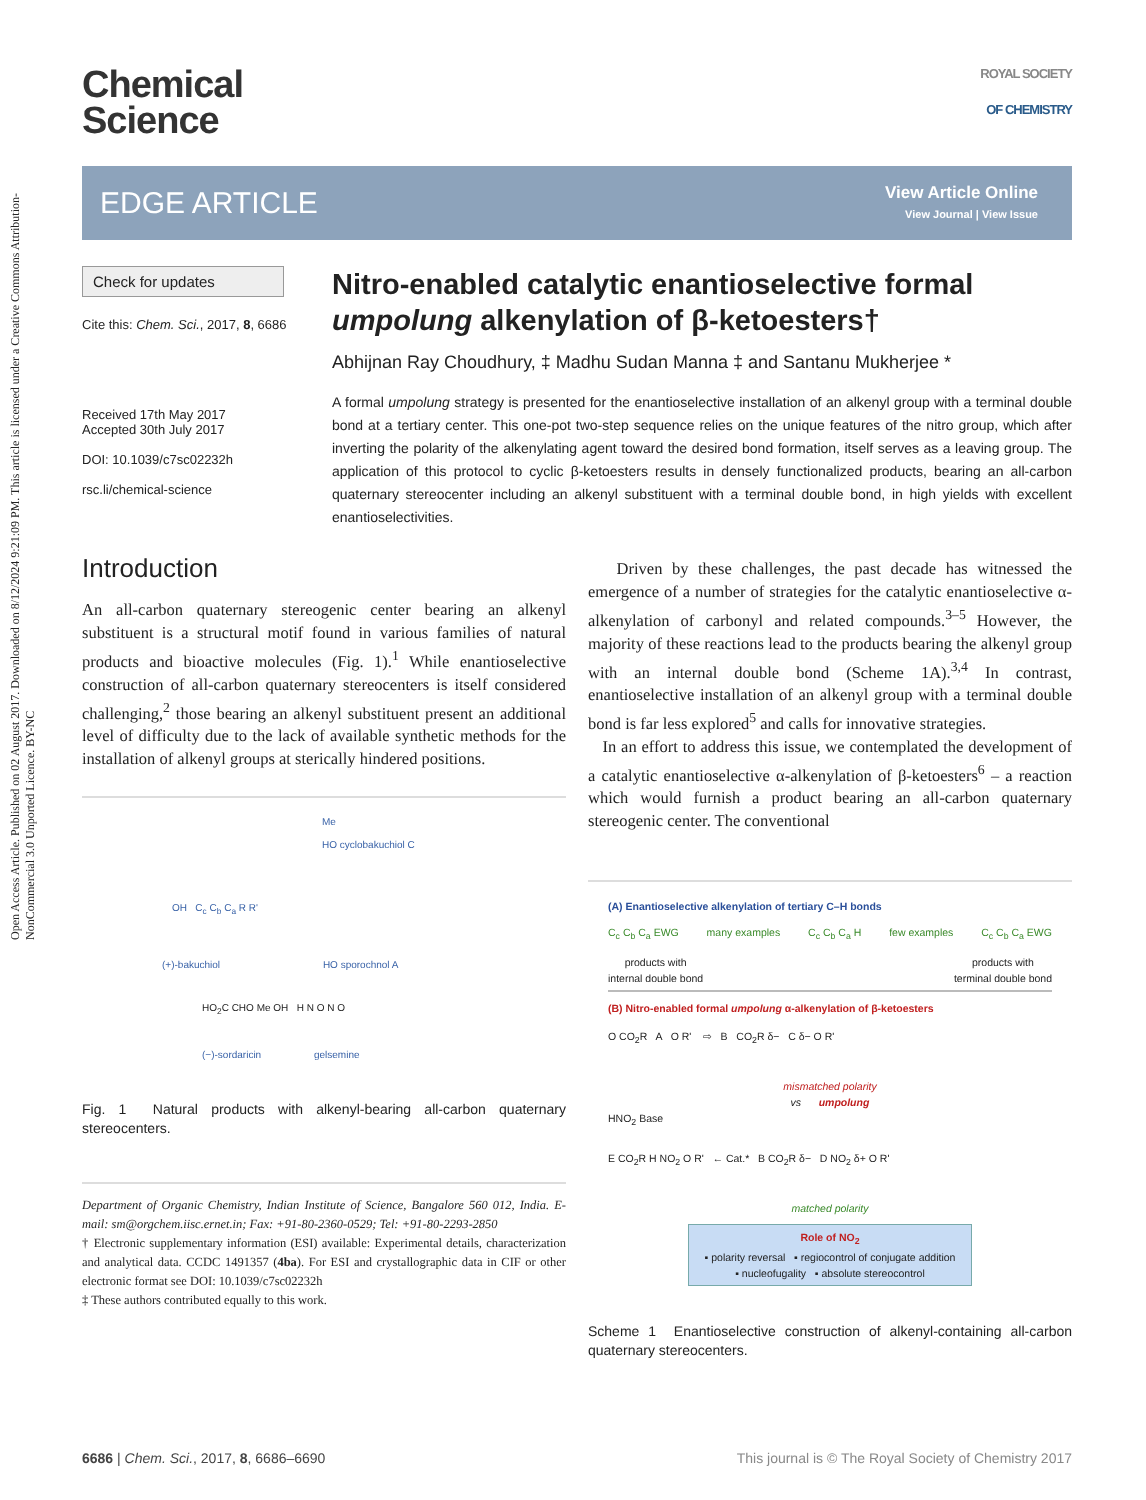Open Access Article. Published on 02 August 2017. Downloaded on 8/12/2024 9:21:09 PM. This article is licensed under a Creative Commons Attribution-NonCommercial 3.0 Unported Licence. BY-NC
Chemical
Science
ROYAL SOCIETY
OF CHEMISTRY
EDGE ARTICLE
View Article Online
View Journal | View Issue
Check for updates
Cite this: Chem. Sci., 2017, 8, 6686
Received 17th May 2017
Accepted 30th July 2017
DOI: 10.1039/c7sc02232h
rsc.li/chemical-science
Nitro-enabled catalytic enantioselective formal umpolung alkenylation of β-ketoesters†
Abhijnan Ray Choudhury, ‡ Madhu Sudan Manna ‡ and Santanu Mukherjee *
A formal umpolung strategy is presented for the enantioselective installation of an alkenyl group with a terminal double bond at a tertiary center. This one-pot two-step sequence relies on the unique features of the nitro group, which after inverting the polarity of the alkenylating agent toward the desired bond formation, itself serves as a leaving group. The application of this protocol to cyclic β-ketoesters results in densely functionalized products, bearing an all-carbon quaternary stereocenter including an alkenyl substituent with a terminal double bond, in high yields with excellent enantioselectivities.
Introduction
An all-carbon quaternary stereogenic center bearing an alkenyl substituent is a structural motif found in various families of natural products and bioactive molecules (Fig. 1).<sup>1</sup> While enantioselective construction of all-carbon quaternary stereocenters is itself considered challenging,<sup>2</sup> those bearing an alkenyl substituent present an additional level of difficulty due to the lack of available synthetic methods for the installation of alkenyl groups at sterically hindered positions.
Me
HO cyclobakuchiol C
OH C<sub>c</sub> C<sub>b</sub> C<sub>a</sub> R R'
(+)-bakuchiol HO sporochnol A
HO<sub>2</sub>C CHO Me OH H N O N O
(−)-sordaricin gelsemine
Fig. 1 Natural products with alkenyl-bearing all-carbon quaternary stereocenters.
Department of Organic Chemistry, Indian Institute of Science, Bangalore 560 012, India. E-mail: sm@orgchem.iisc.ernet.in; Fax: +91-80-2360-0529; Tel: +91-80-2293-2850
† Electronic supplementary information (ESI) available: Experimental details, characterization and analytical data. CCDC 1491357 (4ba). For ESI and crystallographic data in CIF or other electronic format see DOI: 10.1039/c7sc02232h
‡ These authors contributed equally to this work.
Driven by these challenges, the past decade has witnessed the emergence of a number of strategies for the catalytic enantioselective α-alkenylation of carbonyl and related compounds.<sup>3–5</sup> However, the majority of these reactions lead to the products bearing the alkenyl group with an internal double bond (Scheme 1A).<sup>3,4</sup> In contrast, enantioselective installation of an alkenyl group with a terminal double bond is far less explored<sup>5</sup> and calls for innovative strategies.
In an effort to address this issue, we contemplated the development of a catalytic enantioselective α-alkenylation of β-ketoesters<sup>6</sup> – a reaction which would furnish a product bearing an all-carbon quaternary stereogenic center. The conventional
(A) Enantioselective alkenylation of tertiary C–H bonds
C<sub>c</sub> C<sub>b</sub> C<sub>a</sub> EWG many examples C<sub>c</sub> C<sub>b</sub> C<sub>a</sub> H few examples C<sub>c</sub> C<sub>b</sub> C<sub>a</sub> EWG
products with
internal double bond products with
terminal double bond
(B) Nitro-enabled formal umpolung α-alkenylation of β-ketoesters
O CO<sub>2</sub>R A O R' ⇨ B CO<sub>2</sub>R δ− C δ− O R'
mismatched polarity
vs umpolung
HNO<sub>2</sub> Base
E CO<sub>2</sub>R H NO<sub>2</sub> O R' ← Cat.* B CO<sub>2</sub>R δ− D NO<sub>2</sub> δ+ O R'
matched polarity
Role of NO<sub>2</sub>
▪ polarity reversal ▪ regiocontrol of conjugate addition
▪ nucleofugality ▪ absolute stereocontrol
Scheme 1 Enantioselective construction of alkenyl-containing all-carbon quaternary stereocenters.
6686 | Chem. Sci., 2017, 8, 6686–6690 This journal is © The Royal Society of Chemistry 2017